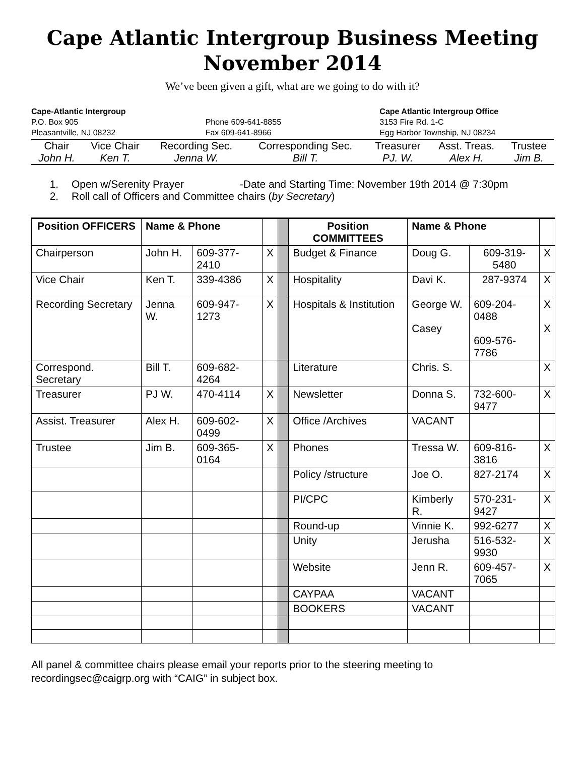Cape Atlantic Intergroup Business Meeting
November 2014
We’ve been given a gift, what are we going to do with it?
Cape-Atlantic Intergroup
P.O. Box 905
Pleasantville, NJ 08232
Phone 609-641-8855
Fax 609-641-8966
Cape Atlantic Intergroup Office
3153 Fire Rd. 1-C
Egg Harbor Township, NJ 08234
| Chair | Vice Chair | Recording Sec. | Corresponding Sec. | Treasurer | Asst. Treas. | Trustee |
| John H. | Ken T. | Jenna W. | Bill T. | PJ. W. | Alex H. | Jim B. |
1. Open w/Serenity Prayer -Date and Starting Time: November 19th 2014 @ 7:30pm
2. Roll call of Officers and Committee chairs (by Secretary)
| Position OFFICERS | Name & Phone | | | | Position COMMITTEES | Name & Phone | | |
| Chairperson | John H. | 609-377-2410 | X | | Budget & Finance | Doug G. | 609-319-5480 | X |
| Vice Chair | Ken T. | 339-4386 | X | | Hospitality | Davi K. | 287-9374 | X |
| Recording Secretary | Jenna W. | 609-947-1273 | X | | Hospitals & Institution | George W. Casey | 609-204-0488 609-576-7786 | X X |
| Correspond. Secretary | Bill T. | 609-682-4264 | | | Literature | Chris. S. | | X |
| Treasurer | PJ W. | 470-4114 | X | | Newsletter | Donna S. | 732-600-9477 | X |
| Assist. Treasurer | Alex H. | 609-602-0499 | X | | Office /Archives | VACANT | | |
| Trustee | Jim B. | 609-365-0164 | X | | Phones | Tressa W. | 609-816-3816 | X |
| | | | | | Policy /structure | Joe O. | 827-2174 | X |
| | | | | | PI/CPC | Kimberly R. | 570-231-9427 | X |
| | | | | | Round-up | Vinnie K. | 992-6277 | X |
| | | | | | Unity | Jerusha | 516-532-9930 | X |
| | | | | | Website | Jenn R. | 609-457-7065 | X |
| | | | | | CAYPAA | VACANT | | |
| | | | | | BOOKERS | VACANT | | |
All panel & committee chairs please email your reports prior to the steering meeting to recordingsec@caigrp.org with “CAIG” in subject box.